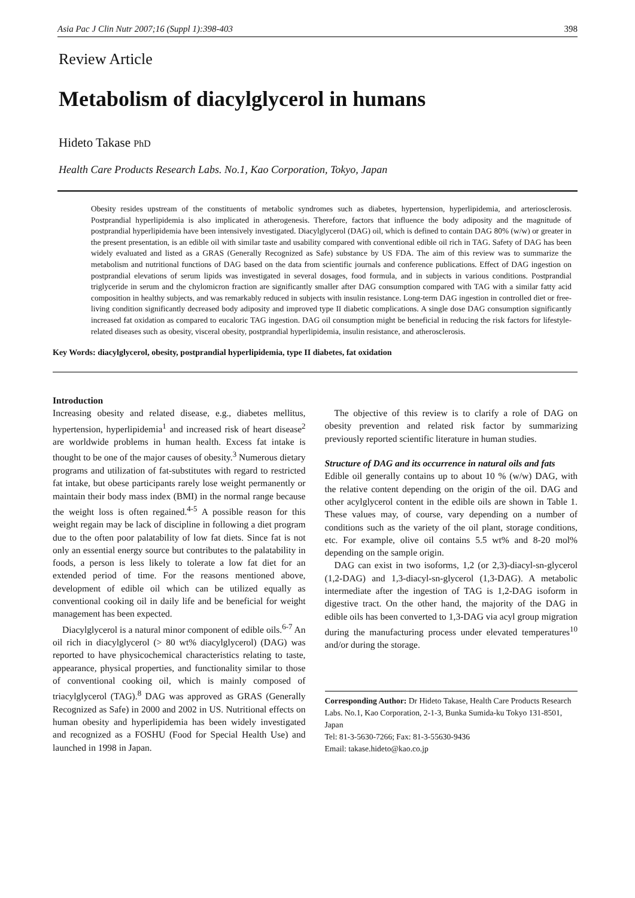Asia Pac J Clin Nutr 2007;16 (Suppl 1):398-403 398
Review Article
Metabolism of diacylglycerol in humans
Hideto Takase PhD
Health Care Products Research Labs. No.1, Kao Corporation, Tokyo, Japan
Obesity resides upstream of the constituents of metabolic syndromes such as diabetes, hypertension, hyperlipidemia, and arteriosclerosis. Postprandial hyperlipidemia is also implicated in atherogenesis. Therefore, factors that influence the body adiposity and the magnitude of postprandial hyperlipidemia have been intensively investigated. Diacylglycerol (DAG) oil, which is defined to contain DAG 80% (w/w) or greater in the present presentation, is an edible oil with similar taste and usability compared with conventional edible oil rich in TAG. Safety of DAG has been widely evaluated and listed as a GRAS (Generally Recognized as Safe) substance by US FDA. The aim of this review was to summarize the metabolism and nutritional functions of DAG based on the data from scientific journals and conference publications. Effect of DAG ingestion on postprandial elevations of serum lipids was investigated in several dosages, food formula, and in subjects in various conditions. Postprandial triglyceride in serum and the chylomicron fraction are significantly smaller after DAG consumption compared with TAG with a similar fatty acid composition in healthy subjects, and was remarkably reduced in subjects with insulin resistance. Long-term DAG ingestion in controlled diet or free-living condition significantly decreased body adiposity and improved type II diabetic complications. A single dose DAG consumption significantly increased fat oxidation as compared to eucaloric TAG ingestion. DAG oil consumption might be beneficial in reducing the risk factors for lifestyle-related diseases such as obesity, visceral obesity, postprandial hyperlipidemia, insulin resistance, and atherosclerosis.
Key Words: diacylglycerol, obesity, postprandial hyperlipidemia, type II diabetes, fat oxidation
Introduction
Increasing obesity and related disease, e.g., diabetes mellitus, hypertension, hyperlipidemia<sup>1</sup> and increased risk of heart disease<sup>2</sup> are worldwide problems in human health. Excess fat intake is thought to be one of the major causes of obesity.<sup>3</sup> Numerous dietary programs and utilization of fat-substitutes with regard to restricted fat intake, but obese participants rarely lose weight permanently or maintain their body mass index (BMI) in the normal range because the weight loss is often regained.<sup>4-5</sup> A possible reason for this weight regain may be lack of discipline in following a diet program due to the often poor palatability of low fat diets. Since fat is not only an essential energy source but contributes to the palatability in foods, a person is less likely to tolerate a low fat diet for an extended period of time. For the reasons mentioned above, development of edible oil which can be utilized equally as conventional cooking oil in daily life and be beneficial for weight management has been expected.
Diacylglycerol is a natural minor component of edible oils.<sup>6-7</sup> An oil rich in diacylglycerol (> 80 wt% diacylglycerol) (DAG) was reported to have physicochemical characteristics relating to taste, appearance, physical properties, and functionality similar to those of conventional cooking oil, which is mainly composed of triacylglycerol (TAG).<sup>8</sup> DAG was approved as GRAS (Generally Recognized as Safe) in 2000 and 2002 in US. Nutritional effects on human obesity and hyperlipidemia has been widely investigated and recognized as a FOSHU (Food for Special Health Use) and launched in 1998 in Japan.
The objective of this review is to clarify a role of DAG on obesity prevention and related risk factor by summarizing previously reported scientific literature in human studies.
Structure of DAG and its occurrence in natural oils and fats
Edible oil generally contains up to about 10 % (w/w) DAG, with the relative content depending on the origin of the oil. DAG and other acylglycerol content in the edible oils are shown in Table 1. These values may, of course, vary depending on a number of conditions such as the variety of the oil plant, storage conditions, etc. For example, olive oil contains 5.5 wt% and 8-20 mol% depending on the sample origin.
DAG can exist in two isoforms, 1,2 (or 2,3)-diacyl-sn-glycerol (1,2-DAG) and 1,3-diacyl-sn-glycerol (1,3-DAG). A metabolic intermediate after the ingestion of TAG is 1,2-DAG isoform in digestive tract. On the other hand, the majority of the DAG in edible oils has been converted to 1,3-DAG via acyl group migration during the manufacturing process under elevated temperatures<sup>10</sup> and/or during the storage.
Corresponding Author: Dr Hideto Takase, Health Care Products Research Labs. No.1, Kao Corporation, 2-1-3, Bunka Sumida-ku Tokyo 131-8501, Japan
Tel: 81-3-5630-7266; Fax: 81-3-55630-9436
Email: takase.hideto@kao.co.jp